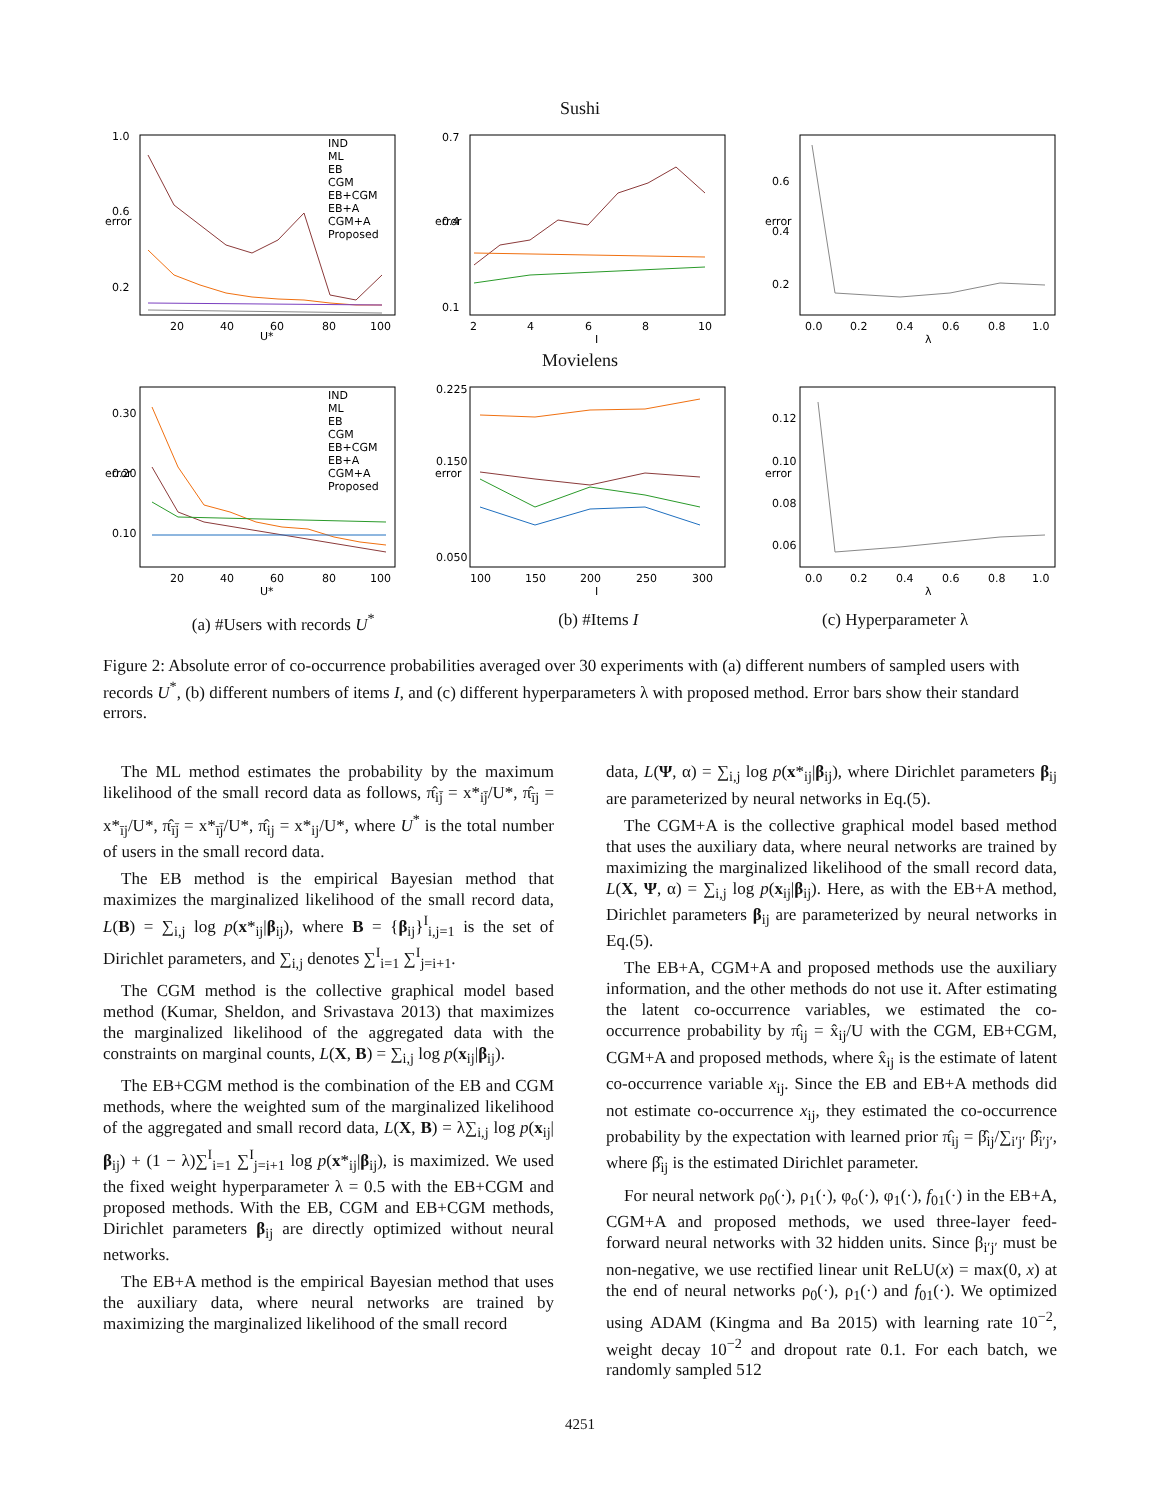Sushi
error
U*
1.0
0.6
0.2
20
40
60
80
100
IND
ML
EB
CGM
EB+CGM
EB+A
CGM+A
Proposed
error
I
0.7
0.4
0.1
2
4
6
8
10
error
λ
0.6
0.4
0.2
0.0
0.2
0.4
0.6
0.8
1.0
Movielens
error
U*
0.30
0.20
0.10
20
40
60
80
100
IND
ML
EB
CGM
EB+CGM
EB+A
CGM+A
Proposed
error
I
0.225
0.150
0.050
100
150
200
250
300
error
λ
0.12
0.10
0.08
0.06
0.0
0.2
0.4
0.6
0.8
1.0
(a) #Users with records U<sup>*</sup> (b) #Items I (c) Hyperparameter λ
Figure 2: Absolute error of co-occurrence probabilities averaged over 30 experiments with (a) different numbers of sampled users with records U<sup>*</sup>, (b) different numbers of items I, and (c) different hyperparameters λ with proposed method. Error bars show their standard errors.
The ML method estimates the probability by the maximum likelihood of the small record data as follows, π̂<sub>ij̄</sub> = x*<sub>ij̄</sub>/U*, π̂<sub>īj</sub> = x*<sub>īj</sub>/U*, π̂<sub>īj̄</sub> = x*<sub>īj̄</sub>/U*, π̂<sub>ij</sub> = x*<sub>ij</sub>/U*, where U<sup>*</sup> is the total number of users in the small record data.
The EB method is the empirical Bayesian method that maximizes the marginalized likelihood of the small record data, L(B) = ∑<sub>i,j</sub> log p(x*<sub>ij</sub>|β<sub>ij</sub>), where B = {β<sub>ij</sub>}<sup>I</sup><sub>i,j=1</sub> is the set of Dirichlet parameters, and ∑<sub>i,j</sub> denotes ∑<sup>I</sup><sub>i=1</sub> ∑<sup>I</sup><sub>j=i+1</sub>.
The CGM method is the collective graphical model based method (Kumar, Sheldon, and Srivastava 2013) that maximizes the marginalized likelihood of the aggregated data with the constraints on marginal counts, L(X, B) = ∑<sub>i,j</sub> log p(x<sub>ij</sub>|β<sub>ij</sub>).
The EB+CGM method is the combination of the EB and CGM methods, where the weighted sum of the marginalized likelihood of the aggregated and small record data, L(X, B) = λ∑<sub>i,j</sub> log p(x<sub>ij</sub>|β<sub>ij</sub>) + (1 − λ)∑<sup>I</sup><sub>i=1</sub> ∑<sup>I</sup><sub>j=i+1</sub> log p(x*<sub>ij</sub>|β<sub>ij</sub>), is maximized. We used the fixed weight hyperparameter λ = 0.5 with the EB+CGM and proposed methods. With the EB, CGM and EB+CGM methods, Dirichlet parameters β<sub>ij</sub> are directly optimized without neural networks.
The EB+A method is the empirical Bayesian method that uses the auxiliary data, where neural networks are trained by maximizing the marginalized likelihood of the small record
data, L(Ψ, α) = ∑<sub>i,j</sub> log p(x*<sub>ij</sub>|β<sub>ij</sub>), where Dirichlet parameters β<sub>ij</sub> are parameterized by neural networks in Eq.(5).
The CGM+A is the collective graphical model based method that uses the auxiliary data, where neural networks are trained by maximizing the marginalized likelihood of the small record data, L(X, Ψ, α) = ∑<sub>i,j</sub> log p(x<sub>ij</sub>|β<sub>ij</sub>). Here, as with the EB+A method, Dirichlet parameters β<sub>ij</sub> are parameterized by neural networks in Eq.(5).
The EB+A, CGM+A and proposed methods use the auxiliary information, and the other methods do not use it. After estimating the latent co-occurrence variables, we estimated the co-occurrence probability by π̂<sub>ij</sub> = x̂<sub>ij</sub>/U with the CGM, EB+CGM, CGM+A and proposed methods, where x̂<sub>ij</sub> is the estimate of latent co-occurrence variable x<sub>ij</sub>. Since the EB and EB+A methods did not estimate co-occurrence x<sub>ij</sub>, they estimated the co-occurrence probability by the expectation with learned prior π̂<sub>ij</sub> = β̂<sub>ij</sub>/∑<sub>i′j′</sub> β̂<sub>i′j′</sub>, where β̂<sub>ij</sub> is the estimated Dirichlet parameter.
For neural network ρ<sub>0</sub>(·), ρ<sub>1</sub>(·), φ<sub>o</sub>(·), φ<sub>1</sub>(·), f<sub>01</sub>(·) in the EB+A, CGM+A and proposed methods, we used three-layer feed-forward neural networks with 32 hidden units. Since β<sub>i′j′</sub> must be non-negative, we use rectified linear unit ReLU(x) = max(0, x) at the end of neural networks ρ<sub>0</sub>(·), ρ<sub>1</sub>(·) and f<sub>01</sub>(·). We optimized using ADAM (Kingma and Ba 2015) with learning rate 10<sup>−2</sup>, weight decay 10<sup>−2</sup> and dropout rate 0.1. For each batch, we randomly sampled 512
4251